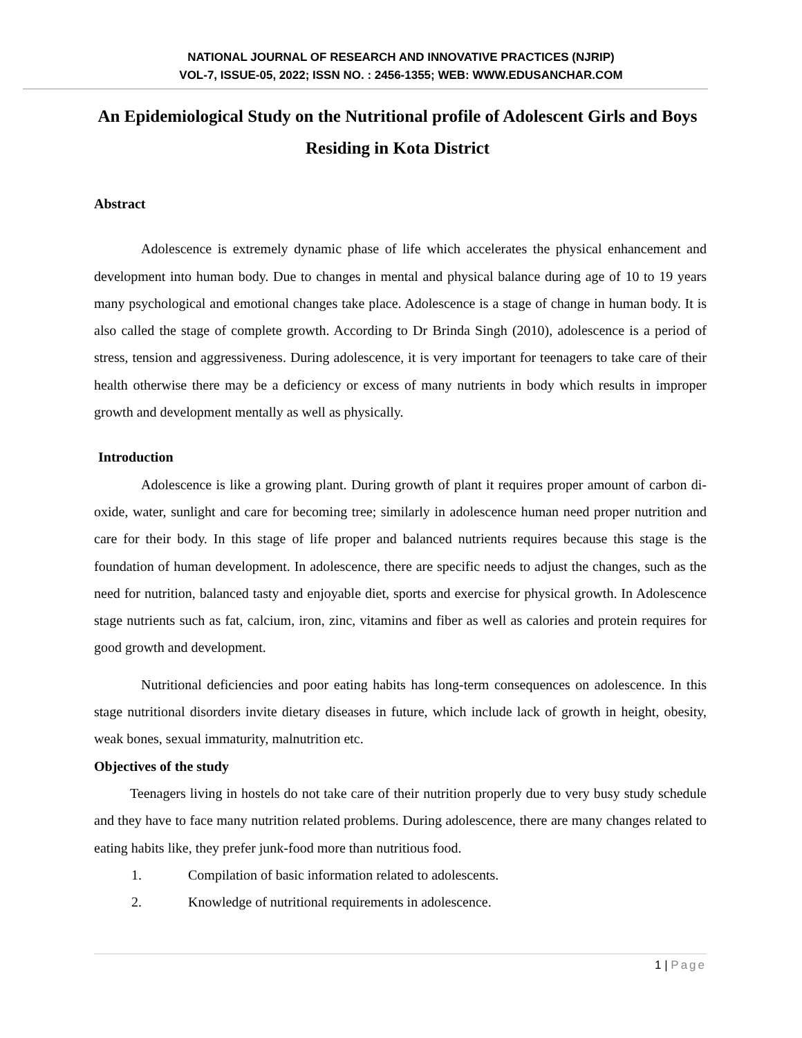NATIONAL JOURNAL OF RESEARCH AND INNOVATIVE PRACTICES (NJRIP)
VOL-7, ISSUE-05, 2022; ISSN NO. : 2456-1355; WEB: WWW.EDUSANCHAR.COM
An Epidemiological Study on the Nutritional profile of Adolescent Girls and Boys Residing in Kota District
Abstract
Adolescence is extremely dynamic phase of life which accelerates the physical enhancement and development into human body. Due to changes in mental and physical balance during age of 10 to 19 years many psychological and emotional changes take place. Adolescence is a stage of change in human body. It is also called the stage of complete growth. According to Dr Brinda Singh (2010), adolescence is a period of stress, tension and aggressiveness. During adolescence, it is very important for teenagers to take care of their health otherwise there may be a deficiency or excess of many nutrients in body which results in improper growth and development mentally as well as physically.
Introduction
Adolescence is like a growing plant. During growth of plant it requires proper amount of carbon di-oxide, water, sunlight and care for becoming tree; similarly in adolescence human need proper nutrition and care for their body. In this stage of life proper and balanced nutrients requires because this stage is the foundation of human development. In adolescence, there are specific needs to adjust the changes, such as the need for nutrition, balanced tasty and enjoyable diet, sports and exercise for physical growth. In Adolescence stage nutrients such as fat, calcium, iron, zinc, vitamins and fiber as well as calories and protein requires for good growth and development.
Nutritional deficiencies and poor eating habits has long-term consequences on adolescence. In this stage nutritional disorders invite dietary diseases in future, which include lack of growth in height, obesity, weak bones, sexual immaturity, malnutrition etc.
Objectives of the study
Teenagers living in hostels do not take care of their nutrition properly due to very busy study schedule and they have to face many nutrition related problems. During adolescence, there are many changes related to eating habits like, they prefer junk-food more than nutritious food.
1. Compilation of basic information related to adolescents.
2. Knowledge of nutritional requirements in adolescence.
1 | Page